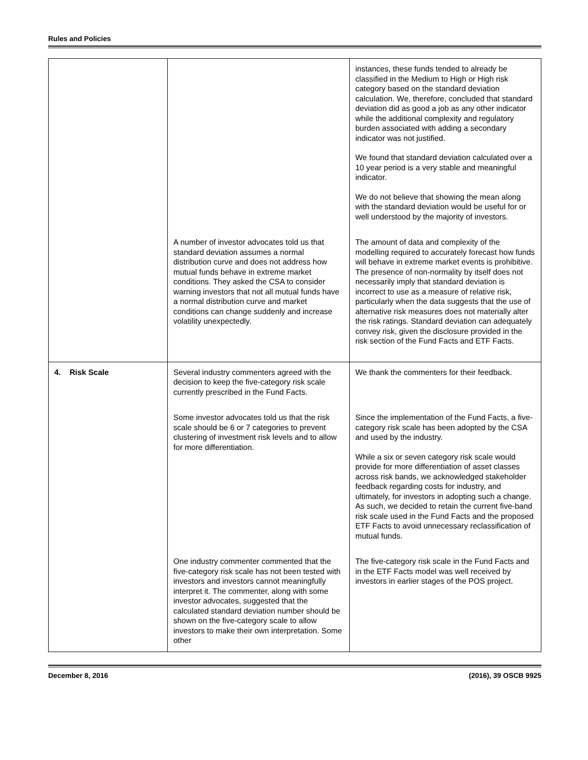Rules and Policies
| | | instances, these funds tended to already be classified in the Medium to High or High risk category based on the standard deviation calculation. We, therefore, concluded that standard deviation did as good a job as any other indicator while the additional complexity and regulatory burden associated with adding a secondary indicator was not justified. We found that standard deviation calculated over a 10 year period is a very stable and meaningful indicator. We do not believe that showing the mean along with the standard deviation would be useful for or well understood by the majority of investors. |
| | A number of investor advocates told us that standard deviation assumes a normal distribution curve and does not address how mutual funds behave in extreme market conditions. They asked the CSA to consider warning investors that not all mutual funds have a normal distribution curve and market conditions can change suddenly and increase volatility unexpectedly. | The amount of data and complexity of the modelling required to accurately forecast how funds will behave in extreme market events is prohibitive. The presence of non-normality by itself does not necessarily imply that standard deviation is incorrect to use as a measure of relative risk, particularly when the data suggests that the use of alternative risk measures does not materially alter the risk ratings. Standard deviation can adequately convey risk, given the disclosure provided in the risk section of the Fund Facts and ETF Facts. |
| 4. Risk Scale | Several industry commenters agreed with the decision to keep the five-category risk scale currently prescribed in the Fund Facts. | We thank the commenters for their feedback. |
| | Some investor advocates told us that the risk scale should be 6 or 7 categories to prevent clustering of investment risk levels and to allow for more differentiation. | Since the implementation of the Fund Facts, a five-category risk scale has been adopted by the CSA and used by the industry. While a six or seven category risk scale would provide for more differentiation of asset classes across risk bands, we acknowledged stakeholder feedback regarding costs for industry, and ultimately, for investors in adopting such a change. As such, we decided to retain the current five-band risk scale used in the Fund Facts and the proposed ETF Facts to avoid unnecessary reclassification of mutual funds. |
| | One industry commenter commented that the five-category risk scale has not been tested with investors and investors cannot meaningfully interpret it. The commenter, along with some investor advocates, suggested that the calculated standard deviation number should be shown on the five-category scale to allow investors to make their own interpretation. Some other | The five-category risk scale in the Fund Facts and in the ETF Facts model was well received by investors in earlier stages of the POS project. |
December 8, 2016 (2016), 39 OSCB 9925